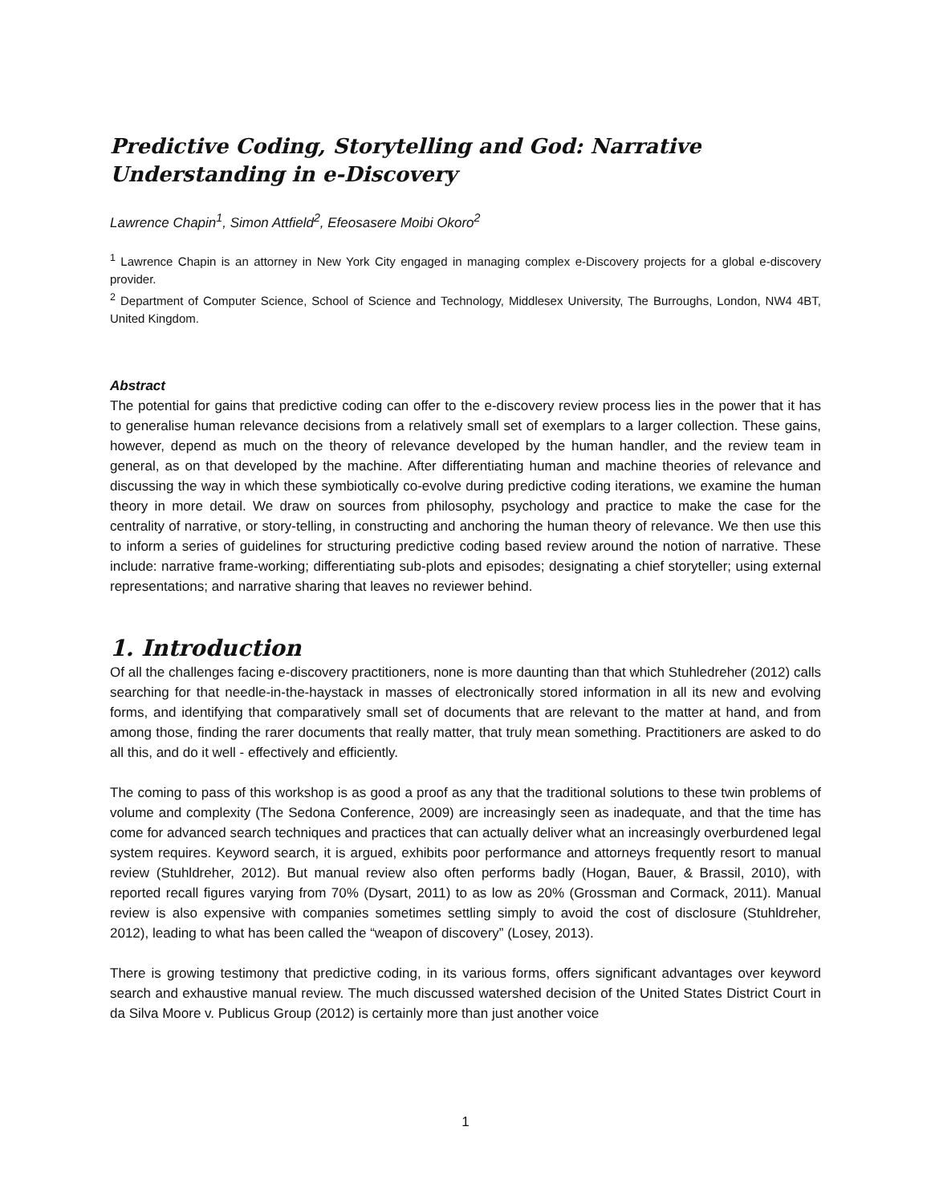Predictive Coding, Storytelling and God: Narrative Understanding in e-Discovery
Lawrence Chapin<sup>1</sup>, Simon Attfield<sup>2</sup>, Efeosasere Moibi Okoro<sup>2</sup>
<sup>1</sup> Lawrence Chapin is an attorney in New York City engaged in managing complex e-Discovery projects for a global e-discovery provider.
<sup>2</sup> Department of Computer Science, School of Science and Technology, Middlesex University, The Burroughs, London, NW4 4BT, United Kingdom.
Abstract
The potential for gains that predictive coding can offer to the e-discovery review process lies in the power that it has to generalise human relevance decisions from a relatively small set of exemplars to a larger collection. These gains, however, depend as much on the theory of relevance developed by the human handler, and the review team in general, as on that developed by the machine. After differentiating human and machine theories of relevance and discussing the way in which these symbiotically co-evolve during predictive coding iterations, we examine the human theory in more detail. We draw on sources from philosophy, psychology and practice to make the case for the centrality of narrative, or story-telling, in constructing and anchoring the human theory of relevance. We then use this to inform a series of guidelines for structuring predictive coding based review around the notion of narrative. These include: narrative frame-working; differentiating sub-plots and episodes; designating a chief storyteller; using external representations; and narrative sharing that leaves no reviewer behind.
1. Introduction
Of all the challenges facing e-discovery practitioners, none is more daunting than that which Stuhledreher (2012) calls searching for that needle-in-the-haystack in masses of electronically stored information in all its new and evolving forms, and identifying that comparatively small set of documents that are relevant to the matter at hand, and from among those, finding the rarer documents that really matter, that truly mean something. Practitioners are asked to do all this, and do it well - effectively and efficiently.
The coming to pass of this workshop is as good a proof as any that the traditional solutions to these twin problems of volume and complexity (The Sedona Conference, 2009) are increasingly seen as inadequate, and that the time has come for advanced search techniques and practices that can actually deliver what an increasingly overburdened legal system requires. Keyword search, it is argued, exhibits poor performance and attorneys frequently resort to manual review (Stuhldreher, 2012). But manual review also often performs badly (Hogan, Bauer, & Brassil, 2010), with reported recall figures varying from 70% (Dysart, 2011) to as low as 20% (Grossman and Cormack, 2011). Manual review is also expensive with companies sometimes settling simply to avoid the cost of disclosure (Stuhldreher, 2012), leading to what has been called the “weapon of discovery” (Losey, 2013).
There is growing testimony that predictive coding, in its various forms, offers significant advantages over keyword search and exhaustive manual review. The much discussed watershed decision of the United States District Court in da Silva Moore v. Publicus Group (2012) is certainly more than just another voice
1